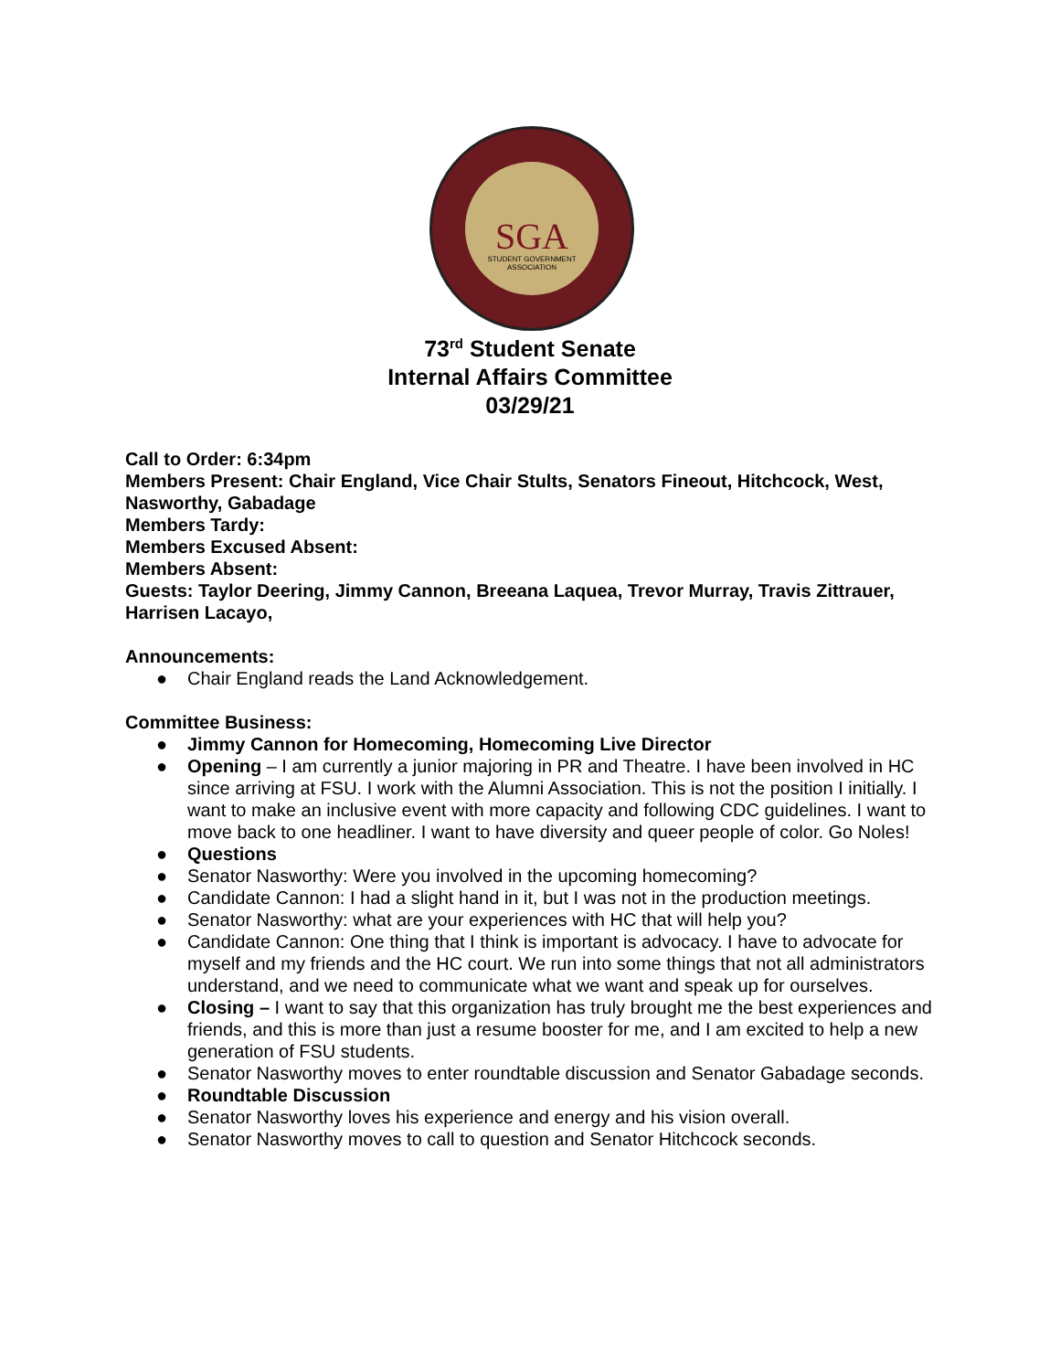SGA
STUDENT GOVERNMENT
ASSOCIATION
73<sup>rd</sup> Student Senate
Internal Affairs Committee
03/29/21
Call to Order: 6:34pm
Members Present: Chair England, Vice Chair Stults, Senators Fineout, Hitchcock, West, Nasworthy, Gabadage
Members Tardy:
Members Excused Absent:
Members Absent:
Guests: Taylor Deering, Jimmy Cannon, Breeana Laquea, Trevor Murray, Travis Zittrauer, Harrisen Lacayo,
Announcements:
● Chair England reads the Land Acknowledgement.
Committee Business:
● Jimmy Cannon for Homecoming, Homecoming Live Director
● Opening – I am currently a junior majoring in PR and Theatre. I have been involved in HC since arriving at FSU. I work with the Alumni Association. This is not the position I initially. I want to make an inclusive event with more capacity and following CDC guidelines. I want to move back to one headliner. I want to have diversity and queer people of color. Go Noles!
● Questions
● Senator Nasworthy: Were you involved in the upcoming homecoming?
● Candidate Cannon: I had a slight hand in it, but I was not in the production meetings.
● Senator Nasworthy: what are your experiences with HC that will help you?
● Candidate Cannon: One thing that I think is important is advocacy. I have to advocate for myself and my friends and the HC court. We run into some things that not all administrators understand, and we need to communicate what we want and speak up for ourselves.
● Closing – I want to say that this organization has truly brought me the best experiences and friends, and this is more than just a resume booster for me, and I am excited to help a new generation of FSU students.
● Senator Nasworthy moves to enter roundtable discussion and Senator Gabadage seconds.
● Roundtable Discussion
● Senator Nasworthy loves his experience and energy and his vision overall.
● Senator Nasworthy moves to call to question and Senator Hitchcock seconds.